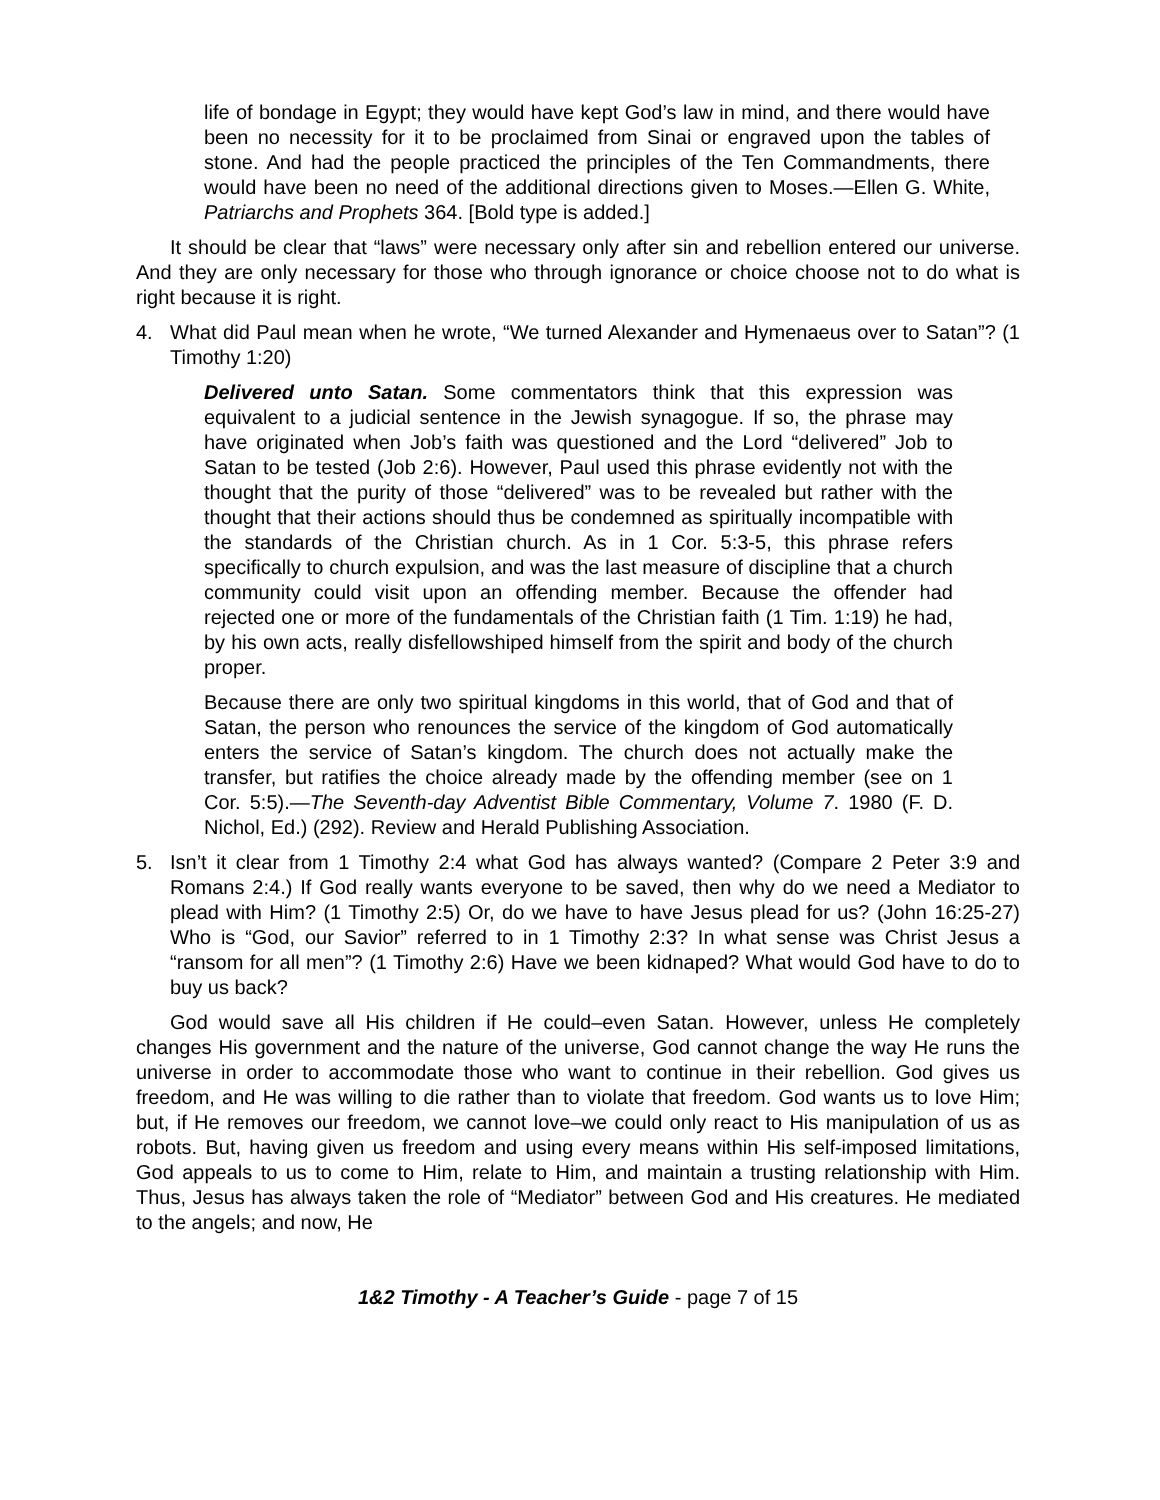life of bondage in Egypt; they would have kept God’s law in mind, and there would have been no necessity for it to be proclaimed from Sinai or engraved upon the tables of stone. And had the people practiced the principles of the Ten Commandments, there would have been no need of the additional directions given to Moses.—Ellen G. White, Patriarchs and Prophets 364. [Bold type is added.]
It should be clear that “laws” were necessary only after sin and rebellion entered our universe. And they are only necessary for those who through ignorance or choice choose not to do what is right because it is right.
4. What did Paul mean when he wrote, “We turned Alexander and Hymenaeus over to Satan”? (1 Timothy 1:20)
Delivered unto Satan. Some commentators think that this expression was equivalent to a judicial sentence in the Jewish synagogue. If so, the phrase may have originated when Job’s faith was questioned and the Lord “delivered” Job to Satan to be tested (Job 2:6). However, Paul used this phrase evidently not with the thought that the purity of those “delivered” was to be revealed but rather with the thought that their actions should thus be condemned as spiritually incompatible with the standards of the Christian church. As in 1 Cor. 5:3-5, this phrase refers specifically to church expulsion, and was the last measure of discipline that a church community could visit upon an offending member. Because the offender had rejected one or more of the fundamentals of the Christian faith (1 Tim. 1:19) he had, by his own acts, really disfellowshiped himself from the spirit and body of the church proper.
Because there are only two spiritual kingdoms in this world, that of God and that of Satan, the person who renounces the service of the kingdom of God automatically enters the service of Satan’s kingdom. The church does not actually make the transfer, but ratifies the choice already made by the offending member (see on 1 Cor. 5:5).—The Seventh-day Adventist Bible Commentary, Volume 7. 1980 (F. D. Nichol, Ed.) (292). Review and Herald Publishing Association.
5. Isn’t it clear from 1 Timothy 2:4 what God has always wanted? (Compare 2 Peter 3:9 and Romans 2:4.) If God really wants everyone to be saved, then why do we need a Mediator to plead with Him? (1 Timothy 2:5) Or, do we have to have Jesus plead for us? (John 16:25-27) Who is “God, our Savior” referred to in 1 Timothy 2:3? In what sense was Christ Jesus a “ransom for all men”? (1 Timothy 2:6) Have we been kidnaped? What would God have to do to buy us back?
God would save all His children if He could–even Satan. However, unless He completely changes His government and the nature of the universe, God cannot change the way He runs the universe in order to accommodate those who want to continue in their rebellion. God gives us freedom, and He was willing to die rather than to violate that freedom. God wants us to love Him; but, if He removes our freedom, we cannot love–we could only react to His manipulation of us as robots. But, having given us freedom and using every means within His self-imposed limitations, God appeals to us to come to Him, relate to Him, and maintain a trusting relationship with Him. Thus, Jesus has always taken the role of “Mediator” between God and His creatures. He mediated to the angels; and now, He
1&2 Timothy - A Teacher’s Guide - page 7 of 15